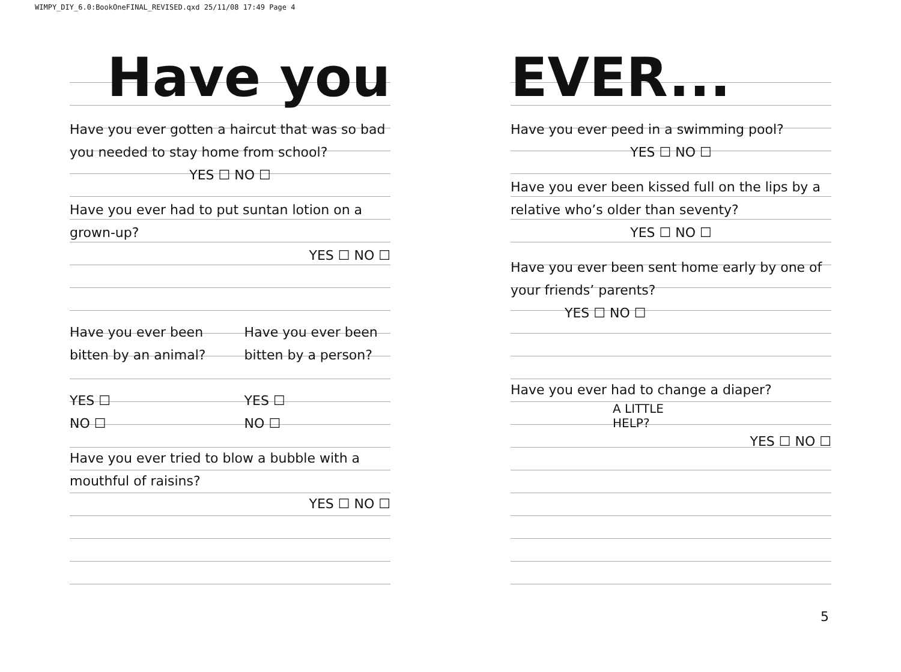WIMPY_DIY_6.0:BookOneFINAL_REVISED.qxd 25/11/08 17:49 Page 4
Have you
Have you ever gotten a haircut that was so bad you needed to stay home from school?
YES ☐ NO ☐
Have you ever had to put suntan lotion on a grown-up?
YES ☐ NO ☐
Have you ever been bitten by an animal?
YES ☐
NO ☐
Have you ever been bitten by a person?
YES ☐
NO ☐
Have you ever tried to blow a bubble with a mouthful of raisins?
YES ☐ NO ☐
EVER...
Have you ever peed in a swimming pool?
YES ☐ NO ☐
Have you ever been kissed full on the lips by a relative who’s older than seventy?
YES ☐ NO ☐
Have you ever been sent home early by one of your friends’ parents?
YES ☐ NO ☐
Have you ever had to change a diaper?
A LITTLE
HELP?
YES ☐ NO ☐
5